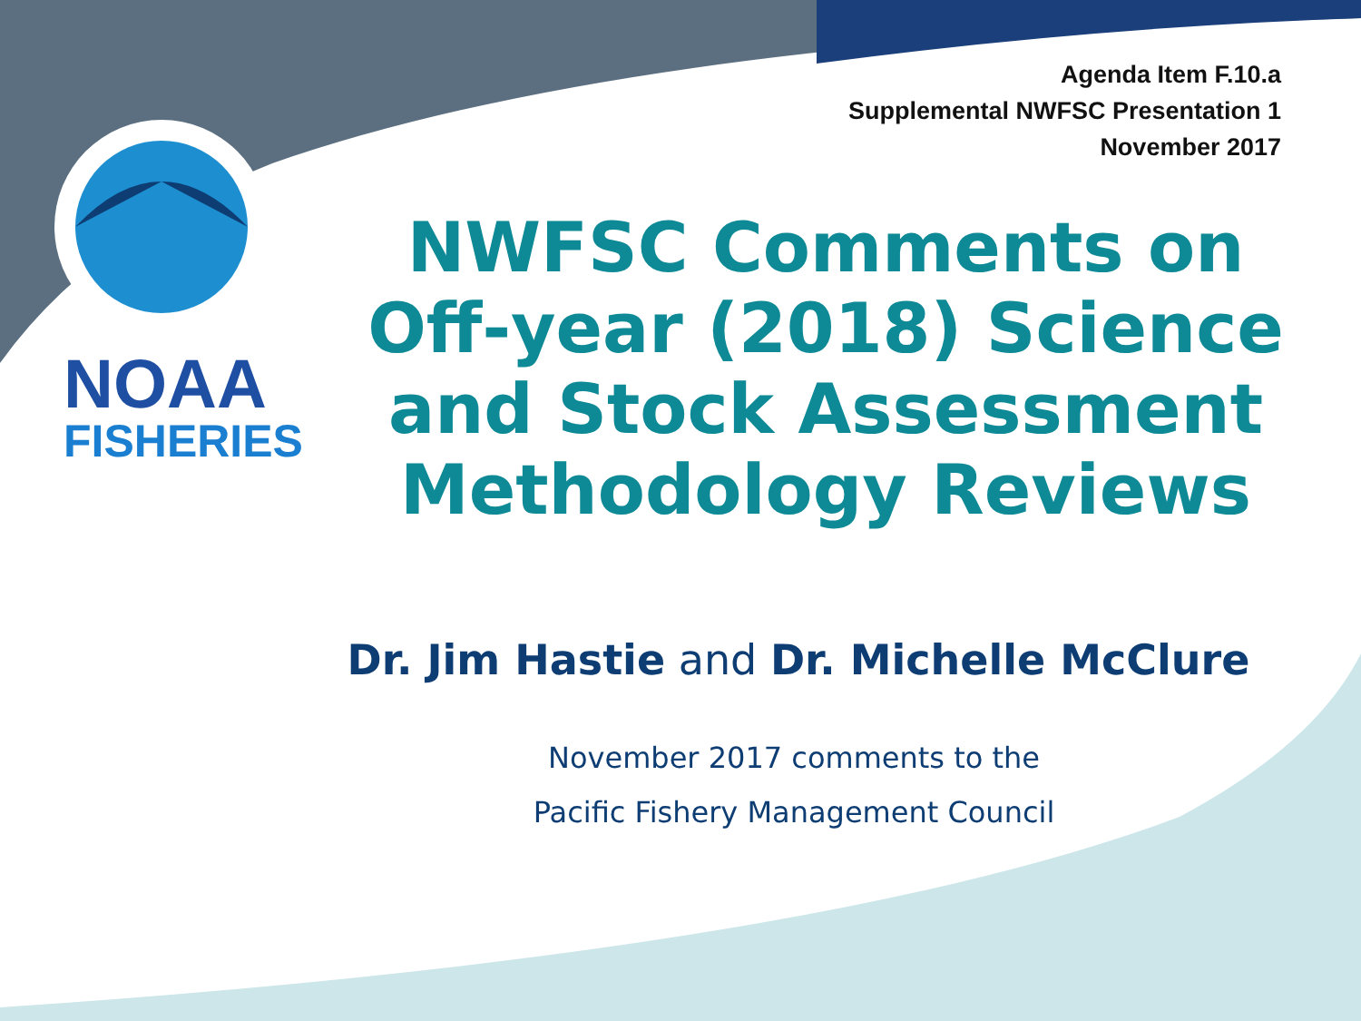Agenda Item F.10.a
Supplemental NWFSC Presentation 1
November 2017
NOAA
FISHERIES
NWFSC Comments on Off-year (2018) Science and Stock Assessment Methodology Reviews
Dr. Jim Hastie and Dr. Michelle McClure
November 2017 comments to the
Pacific Fishery Management Council